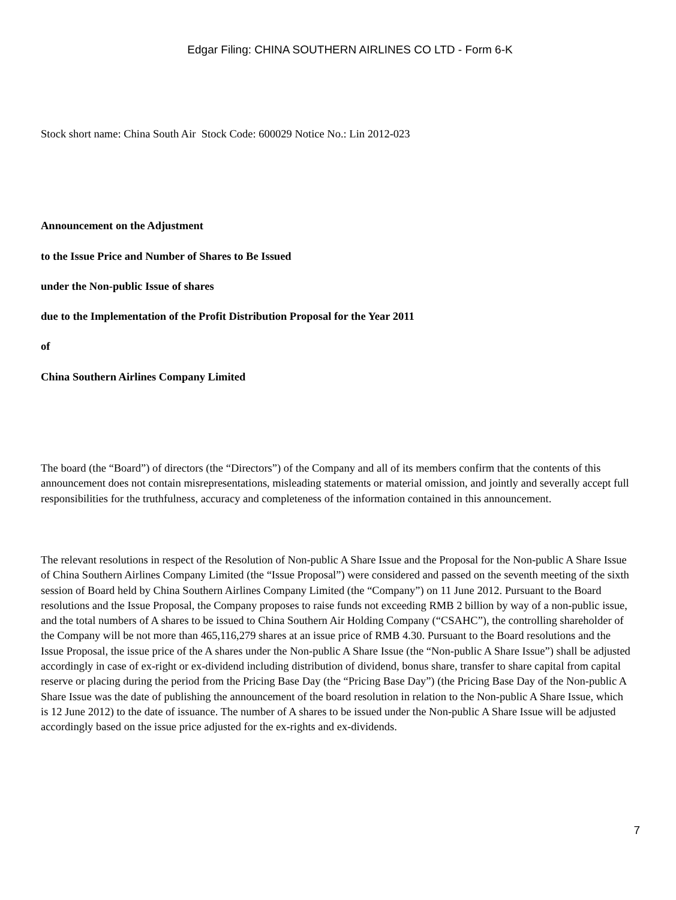Edgar Filing: CHINA SOUTHERN AIRLINES CO LTD - Form 6-K
Stock short name: China South Air Stock Code: 600029 Notice No.: Lin 2012-023
Announcement on the Adjustment
to the Issue Price and Number of Shares to Be Issued
under the Non-public Issue of shares
due to the Implementation of the Profit Distribution Proposal for the Year 2011
of
China Southern Airlines Company Limited
The board (the “Board”) of directors (the “Directors”) of the Company and all of its members confirm that the contents of this announcement does not contain misrepresentations, misleading statements or material omission, and jointly and severally accept full responsibilities for the truthfulness, accuracy and completeness of the information contained in this announcement.
The relevant resolutions in respect of the Resolution of Non-public A Share Issue and the Proposal for the Non-public A Share Issue of China Southern Airlines Company Limited (the “Issue Proposal”) were considered and passed on the seventh meeting of the sixth session of Board held by China Southern Airlines Company Limited (the “Company”) on 11 June 2012. Pursuant to the Board resolutions and the Issue Proposal, the Company proposes to raise funds not exceeding RMB 2 billion by way of a non-public issue, and the total numbers of A shares to be issued to China Southern Air Holding Company (“CSAHC”), the controlling shareholder of the Company will be not more than 465,116,279 shares at an issue price of RMB 4.30. Pursuant to the Board resolutions and the Issue Proposal, the issue price of the A shares under the Non-public A Share Issue (the “Non-public A Share Issue”) shall be adjusted accordingly in case of ex-right or ex-dividend including distribution of dividend, bonus share, transfer to share capital from capital reserve or placing during the period from the Pricing Base Day (the “Pricing Base Day”) (the Pricing Base Day of the Non-public A Share Issue was the date of publishing the announcement of the board resolution in relation to the Non-public A Share Issue, which is 12 June 2012) to the date of issuance. The number of A shares to be issued under the Non-public A Share Issue will be adjusted accordingly based on the issue price adjusted for the ex-rights and ex-dividends.
7